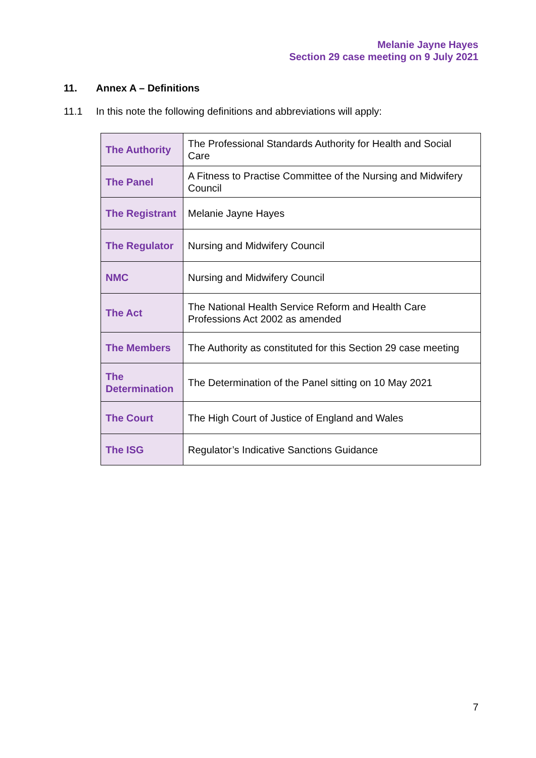Melanie Jayne Hayes
Section 29 case meeting on 9 July 2021
11. Annex A – Definitions
11.1 In this note the following definitions and abbreviations will apply:
| The Authority | The Professional Standards Authority for Health and Social Care |
| The Panel | A Fitness to Practise Committee of the Nursing and Midwifery Council |
| The Registrant | Melanie Jayne Hayes |
| The Regulator | Nursing and Midwifery Council |
| NMC | Nursing and Midwifery Council |
| The Act | The National Health Service Reform and Health Care Professions Act 2002 as amended |
| The Members | The Authority as constituted for this Section 29 case meeting |
| The Determination | The Determination of the Panel sitting on 10 May 2021 |
| The Court | The High Court of Justice of England and Wales |
| The ISG | Regulator’s Indicative Sanctions Guidance |
7